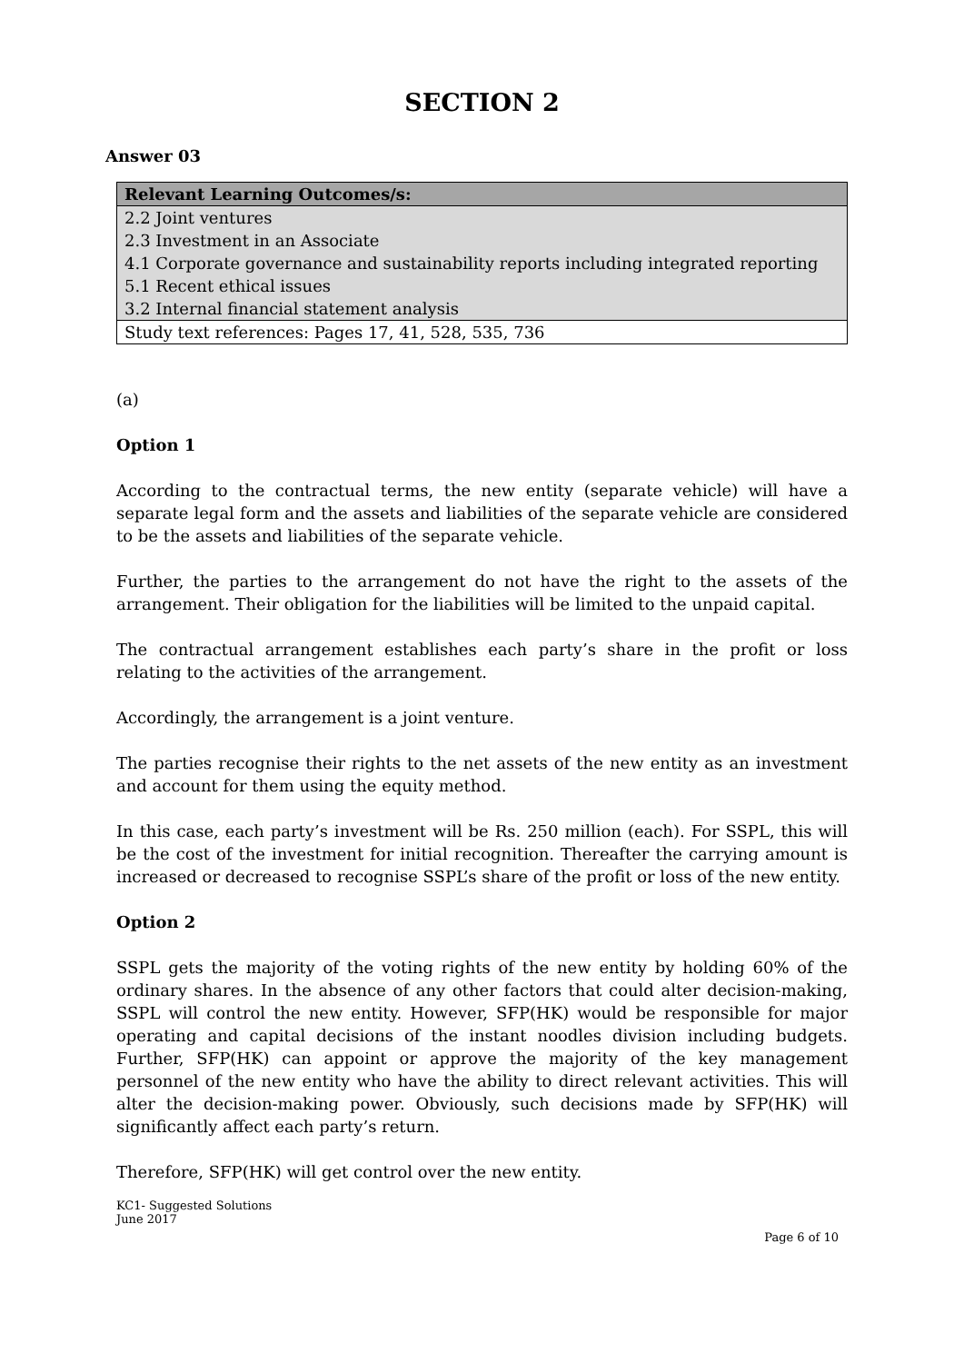SECTION 2
Answer 03
| Relevant Learning Outcomes/s: |
| --- |
| 2.2 Joint ventures |
| 2.3 Investment in an Associate |
| 4.1 Corporate governance and sustainability reports including integrated reporting |
| 5.1 Recent ethical issues |
| 3.2 Internal financial statement analysis |
| Study text references: Pages 17, 41, 528, 535, 736 |
(a)
Option 1
According to the contractual terms, the new entity (separate vehicle) will have a separate legal form and the assets and liabilities of the separate vehicle are considered to be the assets and liabilities of the separate vehicle.
Further, the parties to the arrangement do not have the right to the assets of the arrangement. Their obligation for the liabilities will be limited to the unpaid capital.
The contractual arrangement establishes each party’s share in the profit or loss relating to the activities of the arrangement.
Accordingly, the arrangement is a joint venture.
The parties recognise their rights to the net assets of the new entity as an investment and account for them using the equity method.
In this case, each party’s investment will be Rs. 250 million (each). For SSPL, this will be the cost of the investment for initial recognition. Thereafter the carrying amount is increased or decreased to recognise SSPL’s share of the profit or loss of the new entity.
Option 2
SSPL gets the majority of the voting rights of the new entity by holding 60% of the ordinary shares. In the absence of any other factors that could alter decision-making, SSPL will control the new entity. However, SFP(HK) would be responsible for major operating and capital decisions of the instant noodles division including budgets. Further, SFP(HK) can appoint or approve the majority of the key management personnel of the new entity who have the ability to direct relevant activities. This will alter the decision-making power. Obviously, such decisions made by SFP(HK) will significantly affect each party’s return.
Therefore, SFP(HK) will get control over the new entity.
KC1- Suggested Solutions
June 2017
Page 6 of 10